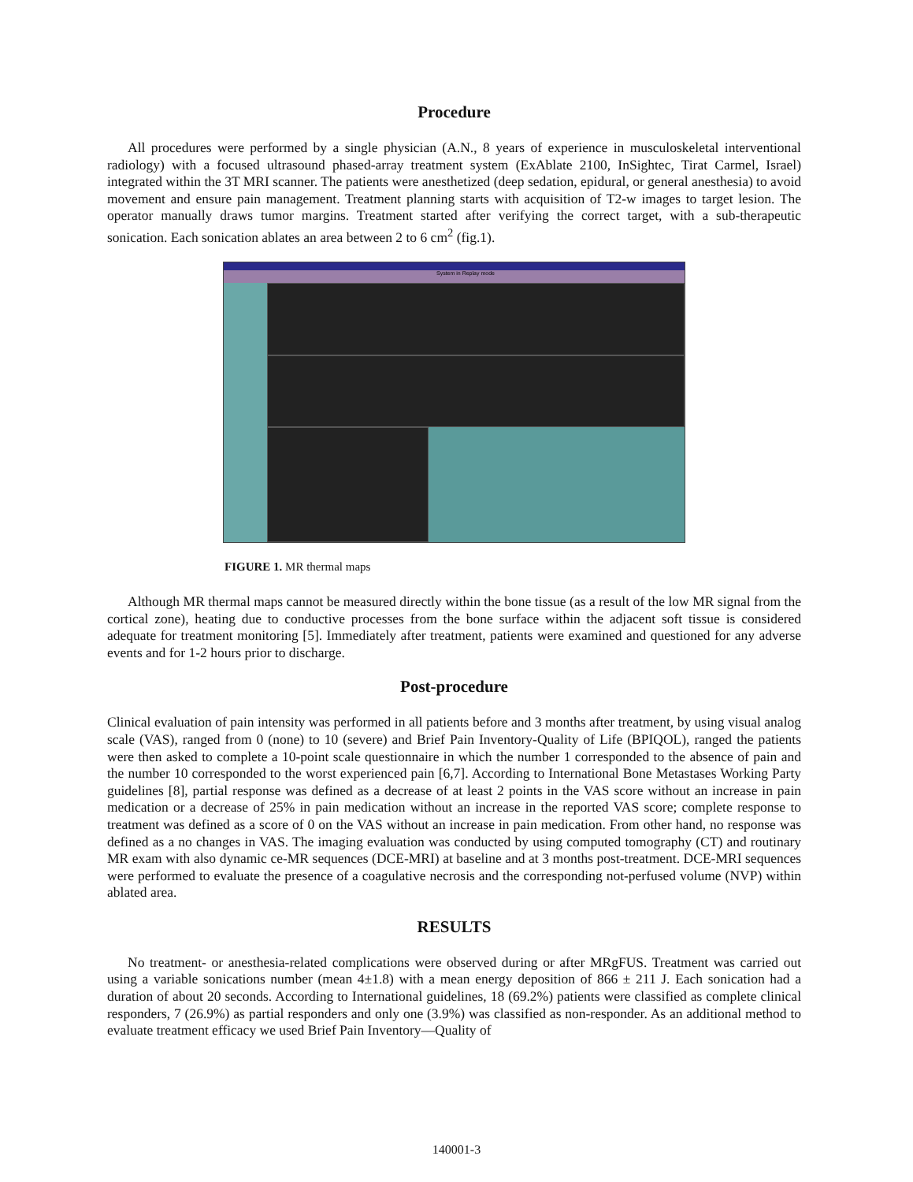Procedure
All procedures were performed by a single physician (A.N., 8 years of experience in musculoskeletal interventional radiology) with a focused ultrasound phased-array treatment system (ExAblate 2100, InSightec, Tirat Carmel, Israel) integrated within the 3T MRI scanner. The patients were anesthetized (deep sedation, epidural, or general anesthesia) to avoid movement and ensure pain management. Treatment planning starts with acquisition of T2-w images to target lesion. The operator manually draws tumor margins. Treatment started after verifying the correct target, with a sub-therapeutic sonication. Each sonication ablates an area between 2 to 6 cm<sup>2</sup> (fig.1).
System in Replay mode
FIGURE 1. MR thermal maps
Although MR thermal maps cannot be measured directly within the bone tissue (as a result of the low MR signal from the cortical zone), heating due to conductive processes from the bone surface within the adjacent soft tissue is considered adequate for treatment monitoring [5]. Immediately after treatment, patients were examined and questioned for any adverse events and for 1-2 hours prior to discharge.
Post-procedure
Clinical evaluation of pain intensity was performed in all patients before and 3 months after treatment, by using visual analog scale (VAS), ranged from 0 (none) to 10 (severe) and Brief Pain Inventory-Quality of Life (BPIQOL), ranged the patients were then asked to complete a 10-point scale questionnaire in which the number 1 corresponded to the absence of pain and the number 10 corresponded to the worst experienced pain [6,7]. According to International Bone Metastases Working Party guidelines [8], partial response was defined as a decrease of at least 2 points in the VAS score without an increase in pain medication or a decrease of 25% in pain medication without an increase in the reported VAS score; complete response to treatment was defined as a score of 0 on the VAS without an increase in pain medication. From other hand, no response was defined as a no changes in VAS. The imaging evaluation was conducted by using computed tomography (CT) and routinary MR exam with also dynamic ce-MR sequences (DCE-MRI) at baseline and at 3 months post-treatment. DCE-MRI sequences were performed to evaluate the presence of a coagulative necrosis and the corresponding not-perfused volume (NVP) within ablated area.
RESULTS
No treatment- or anesthesia-related complications were observed during or after MRgFUS. Treatment was carried out using a variable sonications number (mean 4±1.8) with a mean energy deposition of 866 ± 211 J. Each sonication had a duration of about 20 seconds. According to International guidelines, 18 (69.2%) patients were classified as complete clinical responders, 7 (26.9%) as partial responders and only one (3.9%) was classified as non-responder. As an additional method to evaluate treatment efficacy we used Brief Pain Inventory—Quality of
140001-3